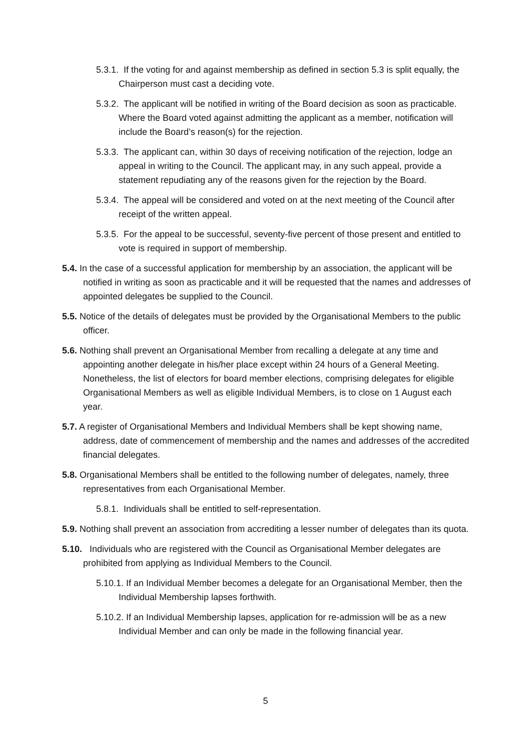5.3.1. If the voting for and against membership as defined in section 5.3 is split equally, the Chairperson must cast a deciding vote.
5.3.2. The applicant will be notified in writing of the Board decision as soon as practicable. Where the Board voted against admitting the applicant as a member, notification will include the Board’s reason(s) for the rejection.
5.3.3. The applicant can, within 30 days of receiving notification of the rejection, lodge an appeal in writing to the Council. The applicant may, in any such appeal, provide a statement repudiating any of the reasons given for the rejection by the Board.
5.3.4. The appeal will be considered and voted on at the next meeting of the Council after receipt of the written appeal.
5.3.5. For the appeal to be successful, seventy-five percent of those present and entitled to vote is required in support of membership.
5.4. In the case of a successful application for membership by an association, the applicant will be notified in writing as soon as practicable and it will be requested that the names and addresses of appointed delegates be supplied to the Council.
5.5. Notice of the details of delegates must be provided by the Organisational Members to the public officer.
5.6. Nothing shall prevent an Organisational Member from recalling a delegate at any time and appointing another delegate in his/her place except within 24 hours of a General Meeting. Nonetheless, the list of electors for board member elections, comprising delegates for eligible Organisational Members as well as eligible Individual Members, is to close on 1 August each year.
5.7. A register of Organisational Members and Individual Members shall be kept showing name, address, date of commencement of membership and the names and addresses of the accredited financial delegates.
5.8. Organisational Members shall be entitled to the following number of delegates, namely, three representatives from each Organisational Member.
5.8.1. Individuals shall be entitled to self-representation.
5.9. Nothing shall prevent an association from accrediting a lesser number of delegates than its quota.
5.10. Individuals who are registered with the Council as Organisational Member delegates are prohibited from applying as Individual Members to the Council.
5.10.1. If an Individual Member becomes a delegate for an Organisational Member, then the Individual Membership lapses forthwith.
5.10.2. If an Individual Membership lapses, application for re-admission will be as a new Individual Member and can only be made in the following financial year.
5